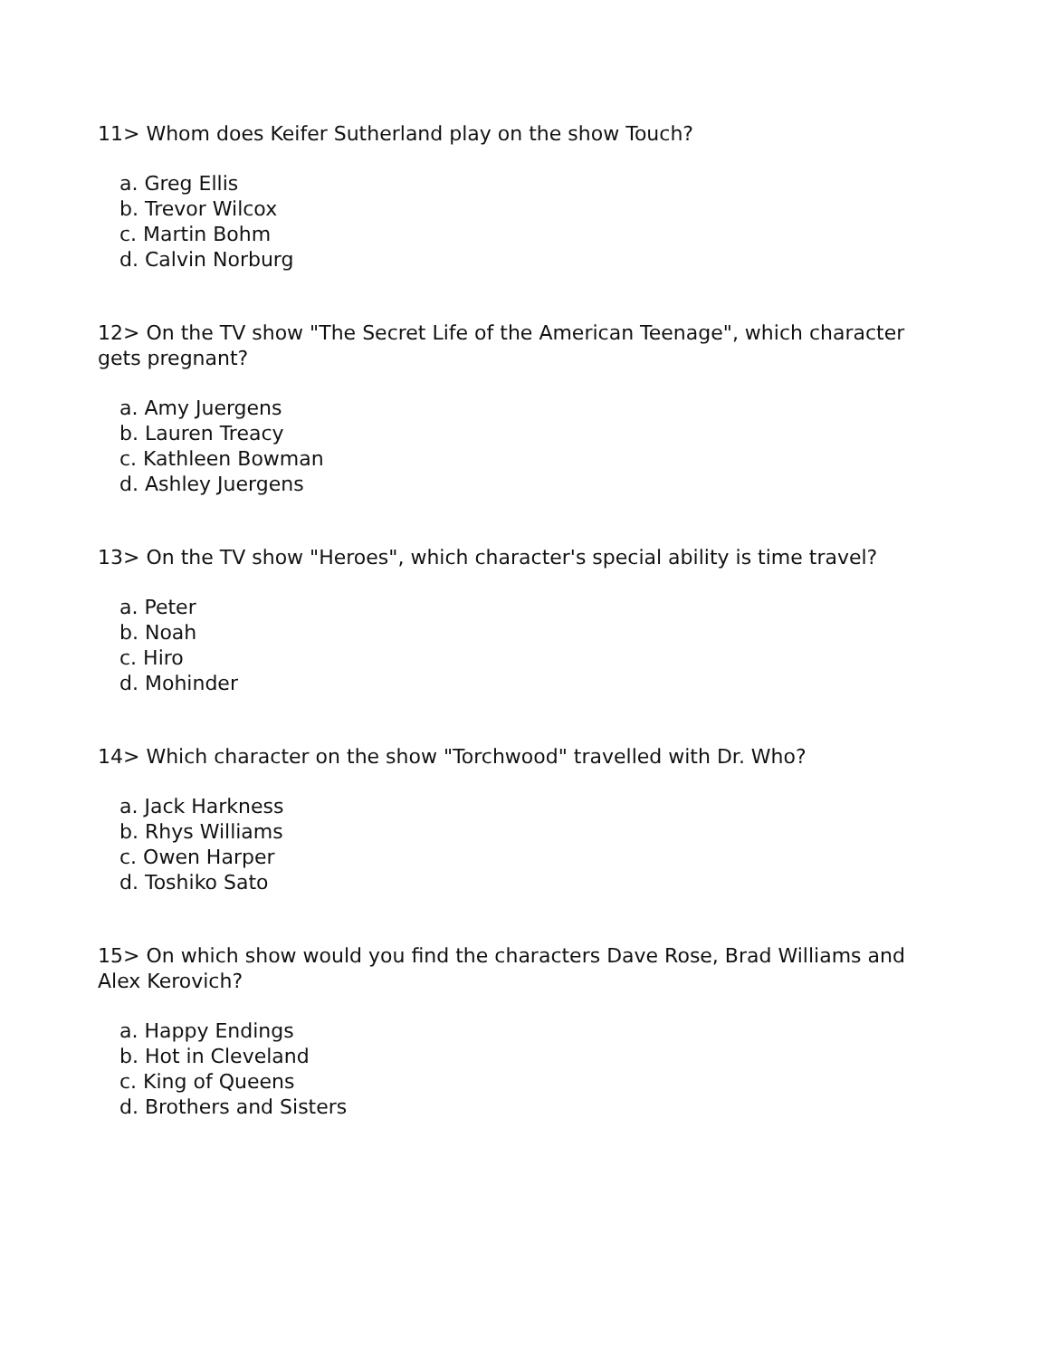11> Whom does Keifer Sutherland play on the show Touch?
a. Greg Ellis
b. Trevor Wilcox
c. Martin Bohm
d. Calvin Norburg
12> On the TV show "The Secret Life of the American Teenage", which character gets pregnant?
a. Amy Juergens
b. Lauren Treacy
c. Kathleen Bowman
d. Ashley Juergens
13> On the TV show "Heroes", which character's special ability is time travel?
a. Peter
b. Noah
c. Hiro
d. Mohinder
14> Which character on the show "Torchwood" travelled with Dr. Who?
a. Jack Harkness
b. Rhys Williams
c. Owen Harper
d. Toshiko Sato
15> On which show would you find the characters Dave Rose, Brad Williams and Alex Kerovich?
a. Happy Endings
b. Hot in Cleveland
c. King of Queens
d. Brothers and Sisters